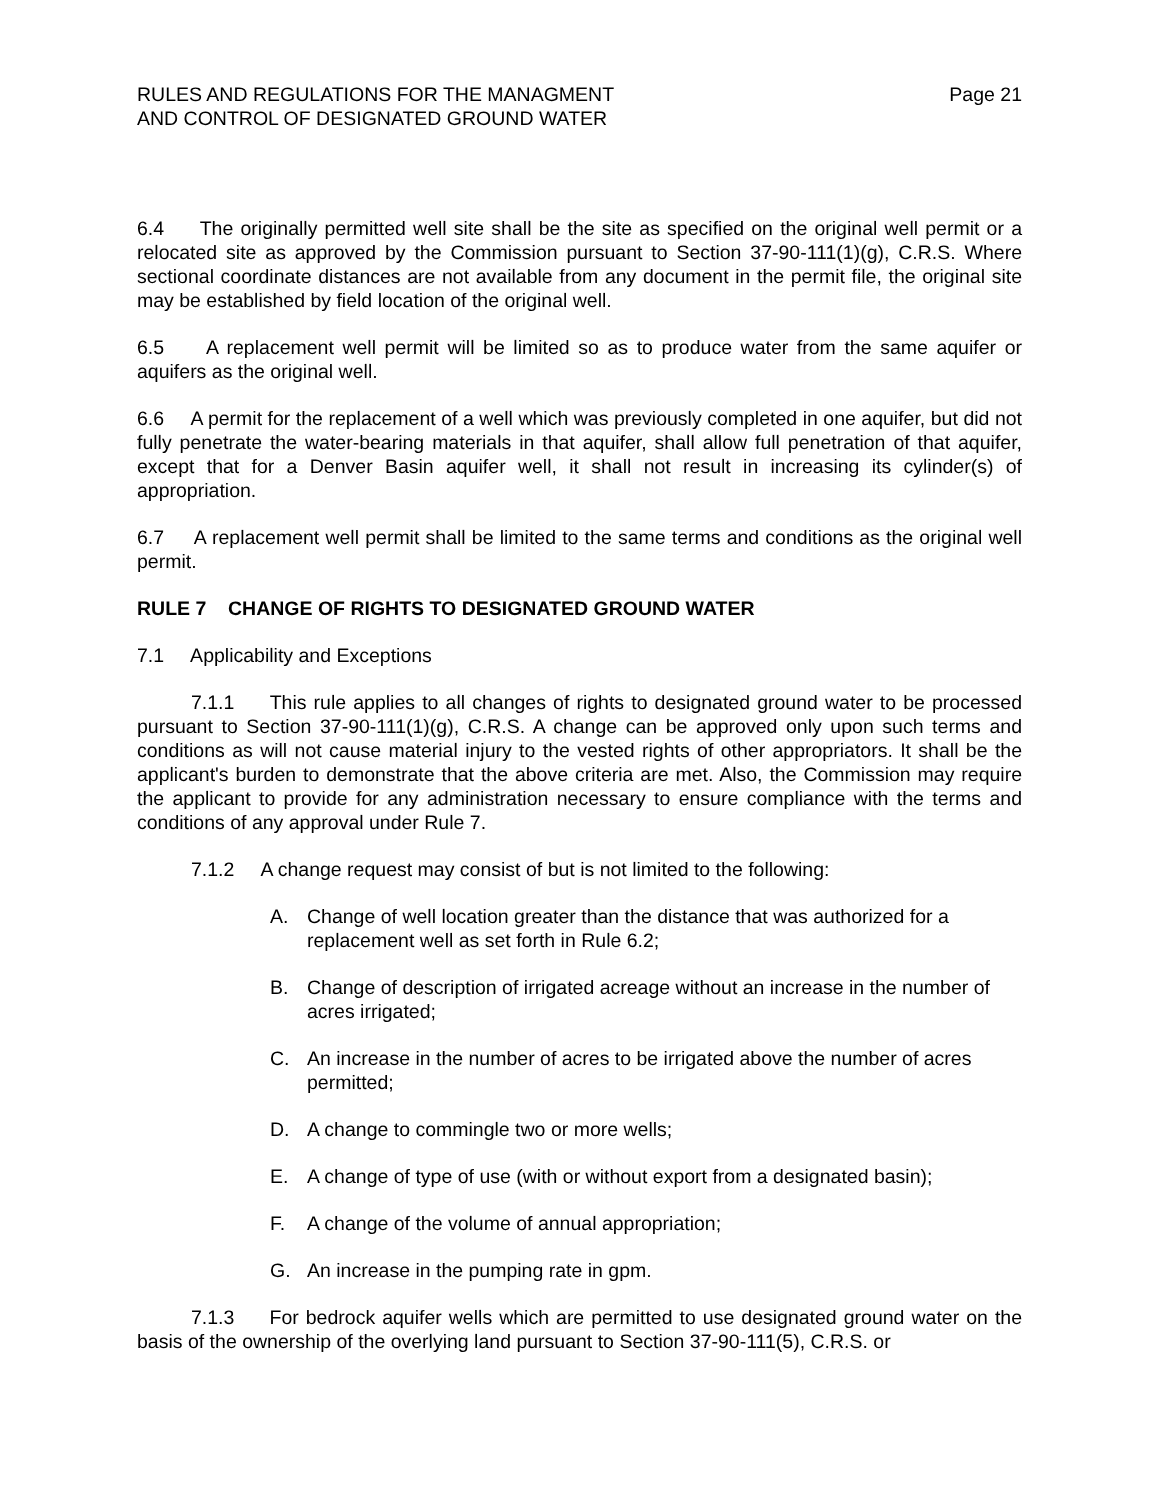RULES AND REGULATIONS FOR THE MANAGMENT
AND CONTROL OF DESIGNATED GROUND WATER
Page 21
6.4 The originally permitted well site shall be the site as specified on the original well permit or a relocated site as approved by the Commission pursuant to Section 37-90-111(1)(g), C.R.S. Where sectional coordinate distances are not available from any document in the permit file, the original site may be established by field location of the original well.
6.5 A replacement well permit will be limited so as to produce water from the same aquifer or aquifers as the original well.
6.6 A permit for the replacement of a well which was previously completed in one aquifer, but did not fully penetrate the water-bearing materials in that aquifer, shall allow full penetration of that aquifer, except that for a Denver Basin aquifer well, it shall not result in increasing its cylinder(s) of appropriation.
6.7 A replacement well permit shall be limited to the same terms and conditions as the original well permit.
RULE 7 CHANGE OF RIGHTS TO DESIGNATED GROUND WATER
7.1 Applicability and Exceptions
7.1.1 This rule applies to all changes of rights to designated ground water to be processed pursuant to Section 37-90-111(1)(g), C.R.S. A change can be approved only upon such terms and conditions as will not cause material injury to the vested rights of other appropriators. It shall be the applicant's burden to demonstrate that the above criteria are met. Also, the Commission may require the applicant to provide for any administration necessary to ensure compliance with the terms and conditions of any approval under Rule 7.
7.1.2 A change request may consist of but is not limited to the following:
A. Change of well location greater than the distance that was authorized for a replacement well as set forth in Rule 6.2;
B. Change of description of irrigated acreage without an increase in the number of acres irrigated;
C. An increase in the number of acres to be irrigated above the number of acres permitted;
D. A change to commingle two or more wells;
E. A change of type of use (with or without export from a designated basin);
F. A change of the volume of annual appropriation;
G. An increase in the pumping rate in gpm.
7.1.3 For bedrock aquifer wells which are permitted to use designated ground water on the basis of the ownership of the overlying land pursuant to Section 37-90-111(5), C.R.S. or